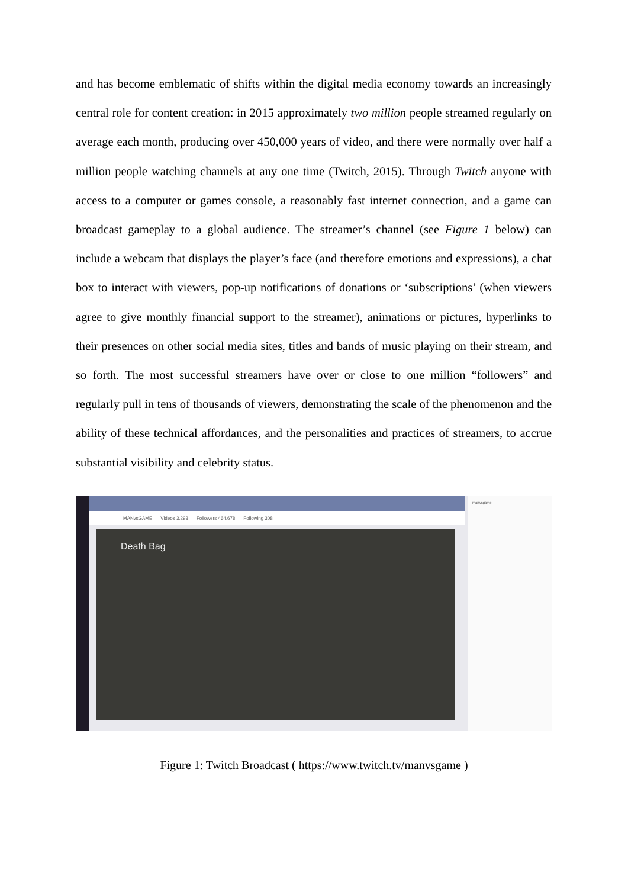and has become emblematic of shifts within the digital media economy towards an increasingly central role for content creation: in 2015 approximately two million people streamed regularly on average each month, producing over 450,000 years of video, and there were normally over half a million people watching channels at any one time (Twitch, 2015). Through Twitch anyone with access to a computer or games console, a reasonably fast internet connection, and a game can broadcast gameplay to a global audience. The streamer’s channel (see Figure 1 below) can include a webcam that displays the player’s face (and therefore emotions and expressions), a chat box to interact with viewers, pop-up notifications of donations or ‘subscriptions’ (when viewers agree to give monthly financial support to the streamer), animations or pictures, hyperlinks to their presences on other social media sites, titles and bands of music playing on their stream, and so forth. The most successful streamers have over or close to one million “followers” and regularly pull in tens of thousands of viewers, demonstrating the scale of the phenomenon and the ability of these technical affordances, and the personalities and practices of streamers, to accrue substantial visibility and celebrity status.
MANvsGAME Videos 3,293 Followers 464,678 Following 308
Death Bag
manvsgame
Figure 1: Twitch Broadcast ( https://www.twitch.tv/manvsgame )